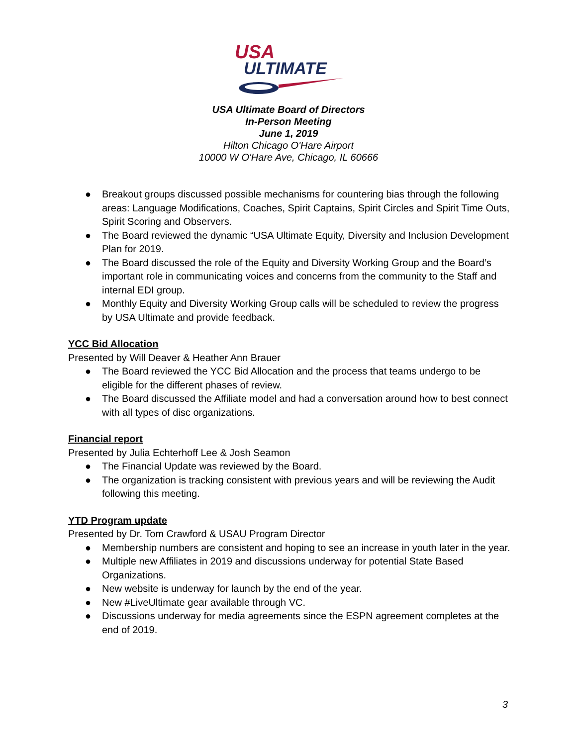USA
ULTIMATE
USA Ultimate Board of Directors
In-Person Meeting
June 1, 2019
Hilton Chicago O'Hare Airport
10000 W O'Hare Ave, Chicago, IL 60666
● Breakout groups discussed possible mechanisms for countering bias through the following areas: Language Modifications, Coaches, Spirit Captains, Spirit Circles and Spirit Time Outs, Spirit Scoring and Observers.
● The Board reviewed the dynamic “USA Ultimate Equity, Diversity and Inclusion Development Plan for 2019.
● The Board discussed the role of the Equity and Diversity Working Group and the Board’s important role in communicating voices and concerns from the community to the Staff and internal EDI group.
● Monthly Equity and Diversity Working Group calls will be scheduled to review the progress by USA Ultimate and provide feedback.
YCC Bid Allocation
Presented by Will Deaver & Heather Ann Brauer
● The Board reviewed the YCC Bid Allocation and the process that teams undergo to be eligible for the different phases of review.
● The Board discussed the Affiliate model and had a conversation around how to best connect with all types of disc organizations.
Financial report
Presented by Julia Echterhoff Lee & Josh Seamon
● The Financial Update was reviewed by the Board.
● The organization is tracking consistent with previous years and will be reviewing the Audit following this meeting.
YTD Program update
Presented by Dr. Tom Crawford & USAU Program Director
● Membership numbers are consistent and hoping to see an increase in youth later in the year.
● Multiple new Affiliates in 2019 and discussions underway for potential State Based Organizations.
● New website is underway for launch by the end of the year.
● New #LiveUltimate gear available through VC.
● Discussions underway for media agreements since the ESPN agreement completes at the end of 2019.
3